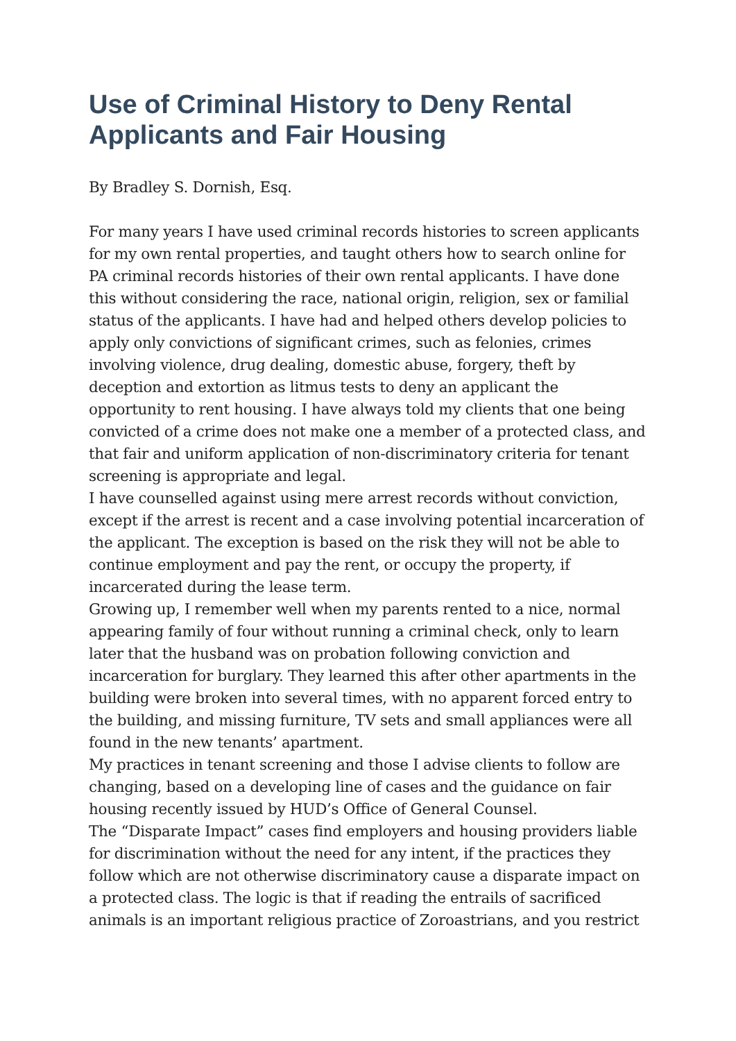Use of Criminal History to Deny Rental Applicants and Fair Housing
By Bradley S. Dornish, Esq.
For many years I have used criminal records histories to screen applicants for my own rental properties, and taught others how to search online for PA criminal records histories of their own rental applicants. I have done this without considering the race, national origin, religion, sex or familial status of the applicants. I have had and helped others develop policies to apply only convictions of significant crimes, such as felonies, crimes involving violence, drug dealing, domestic abuse, forgery, theft by deception and extortion as litmus tests to deny an applicant the opportunity to rent housing. I have always told my clients that one being convicted of a crime does not make one a member of a protected class, and that fair and uniform application of non-discriminatory criteria for tenant screening is appropriate and legal.
I have counselled against using mere arrest records without conviction, except if the arrest is recent and a case involving potential incarceration of the applicant. The exception is based on the risk they will not be able to continue employment and pay the rent, or occupy the property, if incarcerated during the lease term.
Growing up, I remember well when my parents rented to a nice, normal appearing family of four without running a criminal check, only to learn later that the husband was on probation following conviction and incarceration for burglary. They learned this after other apartments in the building were broken into several times, with no apparent forced entry to the building, and missing furniture, TV sets and small appliances were all found in the new tenants’ apartment.
My practices in tenant screening and those I advise clients to follow are changing, based on a developing line of cases and the guidance on fair housing recently issued by HUD’s Office of General Counsel.
The “Disparate Impact” cases find employers and housing providers liable for discrimination without the need for any intent, if the practices they follow which are not otherwise discriminatory cause a disparate impact on a protected class. The logic is that if reading the entrails of sacrificed animals is an important religious practice of Zoroastrians, and you restrict